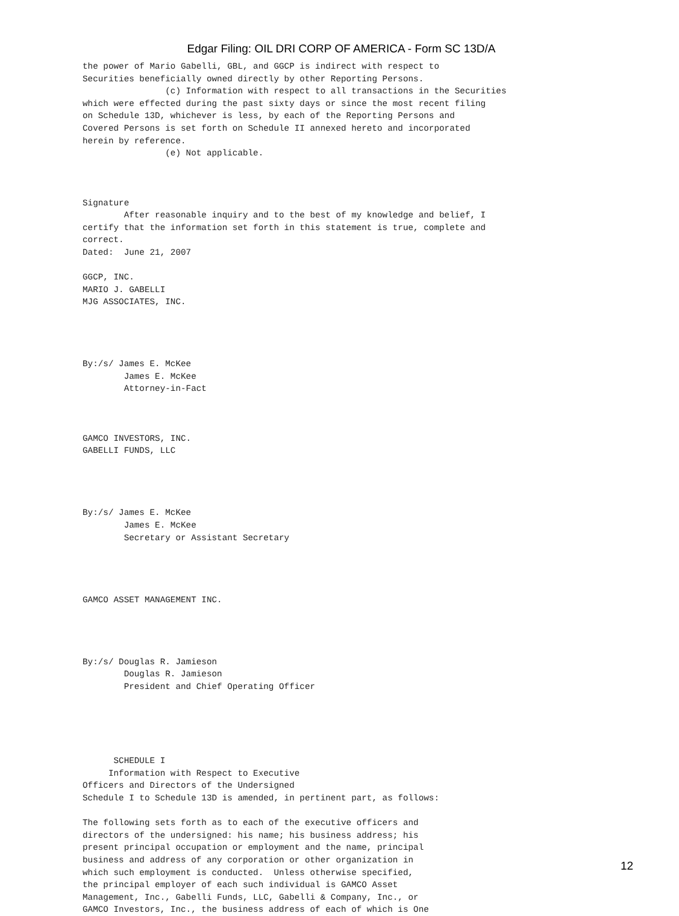Edgar Filing: OIL DRI CORP OF AMERICA - Form SC 13D/A
the power of Mario Gabelli, GBL, and GGCP is indirect with respect to
Securities beneficially owned directly by other Reporting Persons.
                (c) Information with respect to all transactions in the Securities
which were effected during the past sixty days or since the most recent filing
on Schedule 13D, whichever is less, by each of the Reporting Persons and
Covered Persons is set forth on Schedule II annexed hereto and incorporated
herein by reference.
                (e) Not applicable.



Signature
        After reasonable inquiry and to the best of my knowledge and belief, I
certify that the information set forth in this statement is true, complete and
correct.
Dated:  June 21, 2007

GGCP, INC.
MARIO J. GABELLI
MJG ASSOCIATES, INC.




By:/s/ James E. McKee
        James E. McKee
        Attorney-in-Fact



GAMCO INVESTORS, INC.
GABELLI FUNDS, LLC




By:/s/ James E. McKee
        James E. McKee
        Secretary or Assistant Secretary




GAMCO ASSET MANAGEMENT INC.




By:/s/ Douglas R. Jamieson
        Douglas R. Jamieson
        President and Chief Operating Officer





      SCHEDULE I
     Information with Respect to Executive
Officers and Directors of the Undersigned
Schedule I to Schedule 13D is amended, in pertinent part, as follows:

The following sets forth as to each of the executive officers and
directors of the undersigned: his name; his business address; his
present principal occupation or employment and the name, principal
business and address of any corporation or other organization in
which such employment is conducted.  Unless otherwise specified,
the principal employer of each such individual is GAMCO Asset
Management, Inc., Gabelli Funds, LLC, Gabelli & Company, Inc., or
GAMCO Investors, Inc., the business address of each of which is One
12